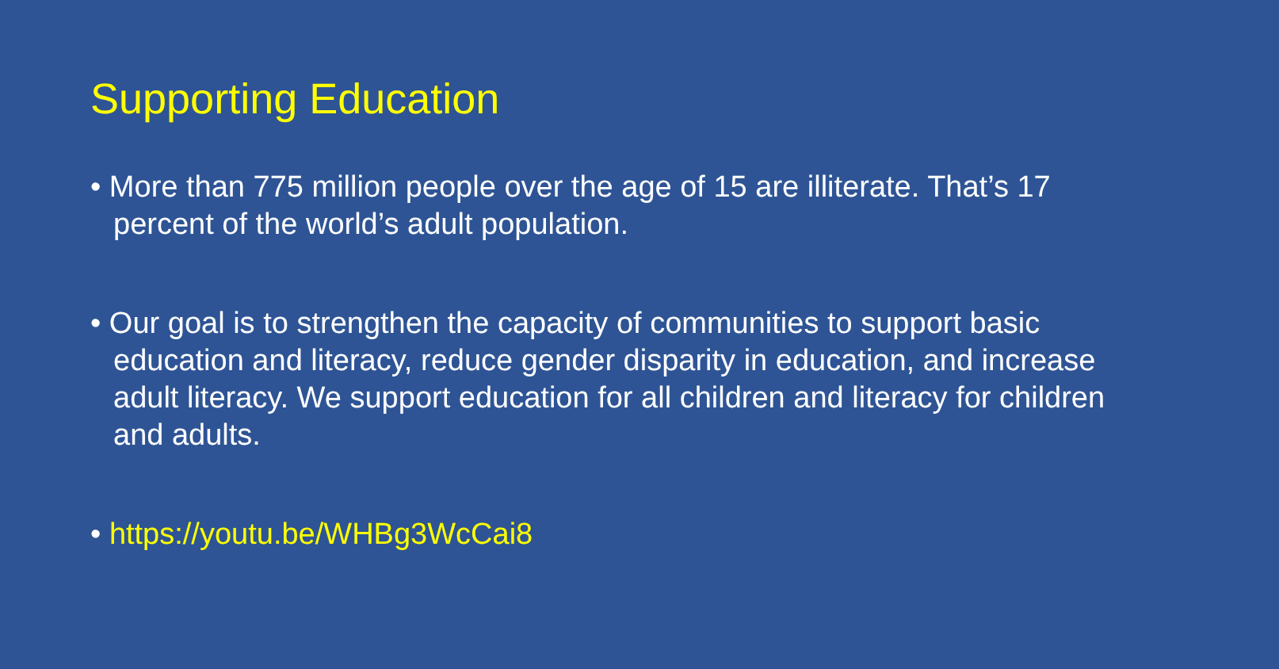Supporting Education
• More than 775 million people over the age of 15 are illiterate. That’s 17 percent of the world’s adult population.
• Our goal is to strengthen the capacity of communities to support basic education and literacy, reduce gender disparity in education, and increase adult literacy. We support education for all children and literacy for children and adults.
• https://youtu.be/WHBg3WcCai8